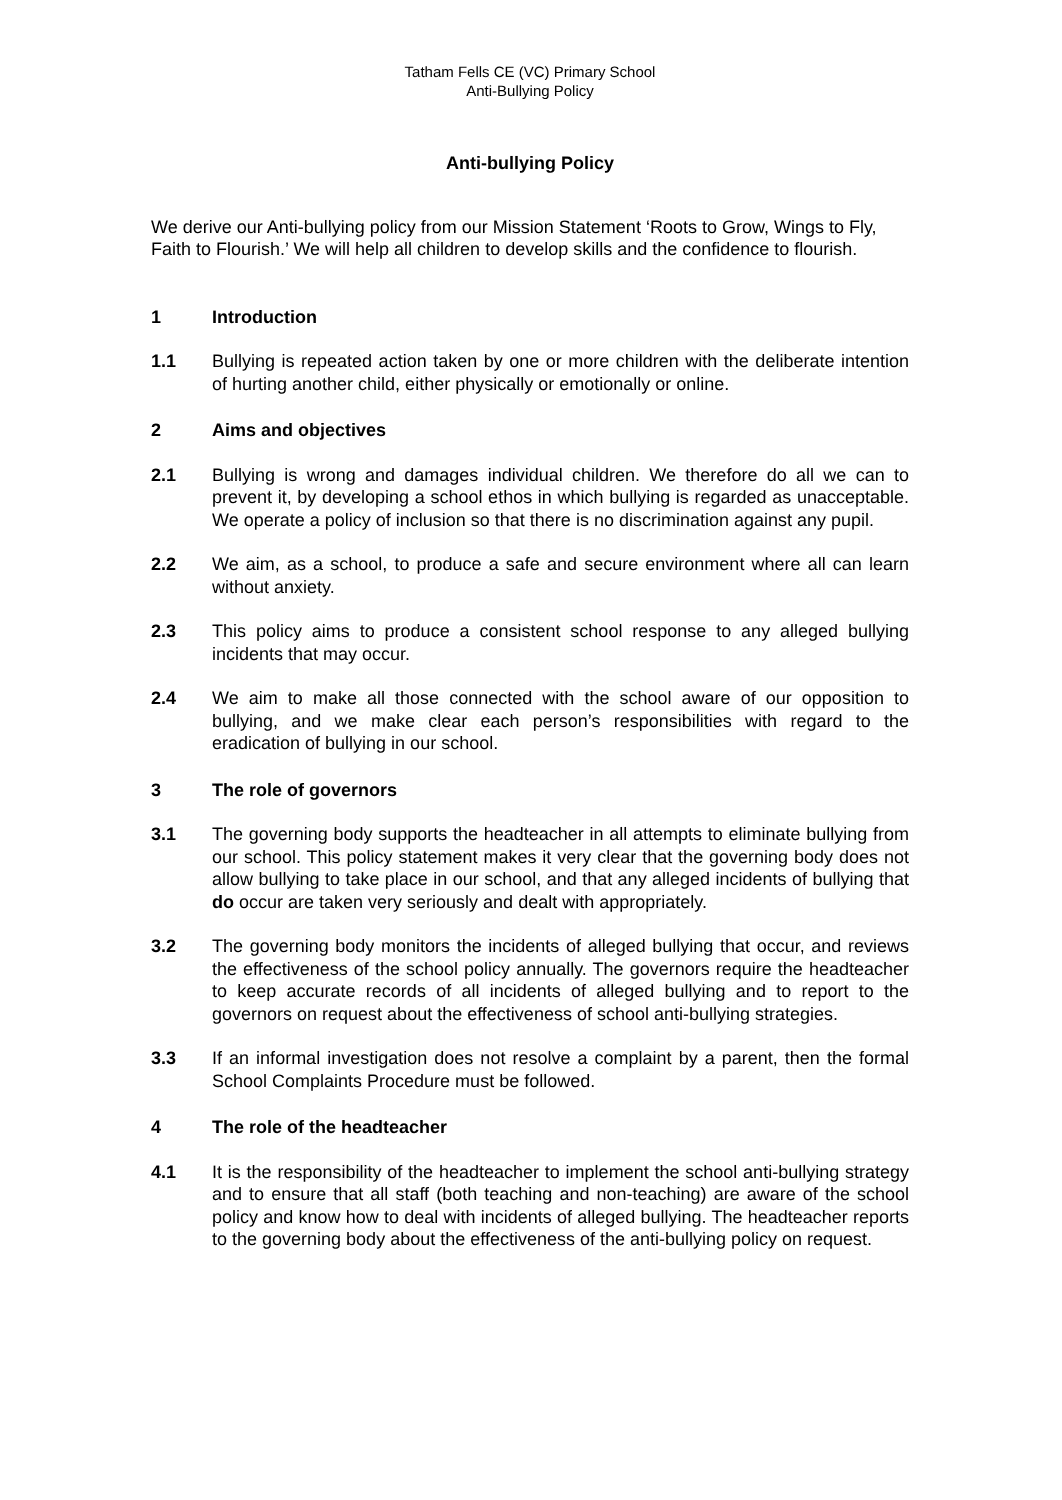Tatham Fells CE (VC) Primary School
Anti-Bullying Policy
Anti-bullying Policy
We derive our Anti-bullying policy from our Mission Statement ‘Roots to Grow, Wings to Fly, Faith to Flourish.’ We will help all children to develop skills and the confidence to flourish.
1 Introduction
1.1 Bullying is repeated action taken by one or more children with the deliberate intention of hurting another child, either physically or emotionally or online.
2 Aims and objectives
2.1 Bullying is wrong and damages individual children. We therefore do all we can to prevent it, by developing a school ethos in which bullying is regarded as unacceptable. We operate a policy of inclusion so that there is no discrimination against any pupil.
2.2 We aim, as a school, to produce a safe and secure environment where all can learn without anxiety.
2.3 This policy aims to produce a consistent school response to any alleged bullying incidents that may occur.
2.4 We aim to make all those connected with the school aware of our opposition to bullying, and we make clear each person’s responsibilities with regard to the eradication of bullying in our school.
3 The role of governors
3.1 The governing body supports the headteacher in all attempts to eliminate bullying from our school. This policy statement makes it very clear that the governing body does not allow bullying to take place in our school, and that any alleged incidents of bullying that do occur are taken very seriously and dealt with appropriately.
3.2 The governing body monitors the incidents of alleged bullying that occur, and reviews the effectiveness of the school policy annually. The governors require the headteacher to keep accurate records of all incidents of alleged bullying and to report to the governors on request about the effectiveness of school anti-bullying strategies.
3.3 If an informal investigation does not resolve a complaint by a parent, then the formal School Complaints Procedure must be followed.
4 The role of the headteacher
4.1 It is the responsibility of the headteacher to implement the school anti-bullying strategy and to ensure that all staff (both teaching and non-teaching) are aware of the school policy and know how to deal with incidents of alleged bullying. The headteacher reports to the governing body about the effectiveness of the anti-bullying policy on request.